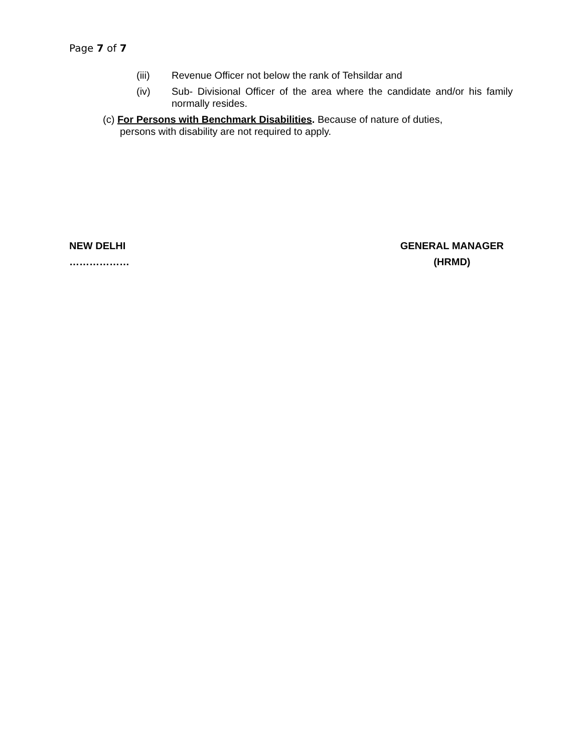Page 7 of 7
(iii) Revenue Officer not below the rank of Tehsildar and
(iv) Sub- Divisional Officer of the area where the candidate and/or his family normally resides.
(c) For Persons with Benchmark Disabilities. Because of nature of duties,
persons with disability are not required to apply.
NEW DELHI
………………
GENERAL MANAGER
(HRMD)